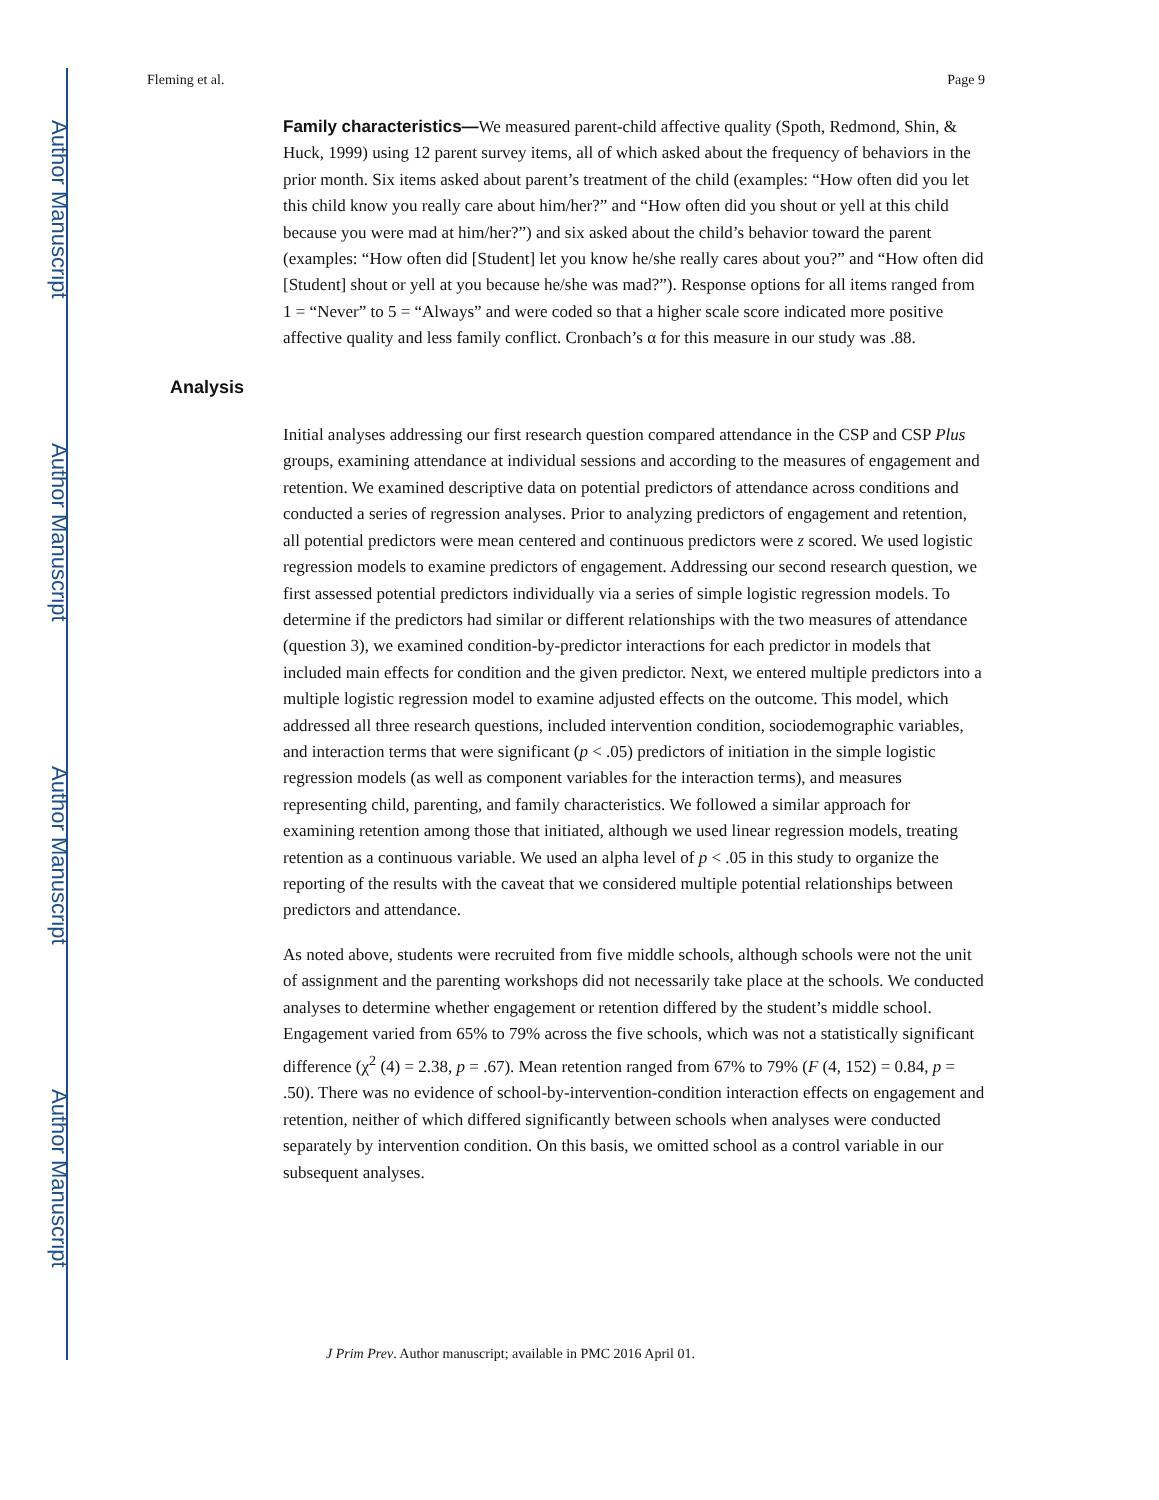Author Manuscript
Author Manuscript
Author Manuscript
Author Manuscript
Fleming et al. Page 9
Family characteristics—We measured parent-child affective quality (Spoth, Redmond, Shin, & Huck, 1999) using 12 parent survey items, all of which asked about the frequency of behaviors in the prior month. Six items asked about parent’s treatment of the child (examples: “How often did you let this child know you really care about him/her?” and “How often did you shout or yell at this child because you were mad at him/her?”) and six asked about the child’s behavior toward the parent (examples: “How often did [Student] let you know he/she really cares about you?” and “How often did [Student] shout or yell at you because he/she was mad?”). Response options for all items ranged from 1 = “Never” to 5 = “Always” and were coded so that a higher scale score indicated more positive affective quality and less family conflict. Cronbach’s α for this measure in our study was .88.
Analysis
Initial analyses addressing our first research question compared attendance in the CSP and CSP Plus groups, examining attendance at individual sessions and according to the measures of engagement and retention. We examined descriptive data on potential predictors of attendance across conditions and conducted a series of regression analyses. Prior to analyzing predictors of engagement and retention, all potential predictors were mean centered and continuous predictors were z scored. We used logistic regression models to examine predictors of engagement. Addressing our second research question, we first assessed potential predictors individually via a series of simple logistic regression models. To determine if the predictors had similar or different relationships with the two measures of attendance (question 3), we examined condition-by-predictor interactions for each predictor in models that included main effects for condition and the given predictor. Next, we entered multiple predictors into a multiple logistic regression model to examine adjusted effects on the outcome. This model, which addressed all three research questions, included intervention condition, sociodemographic variables, and interaction terms that were significant (p < .05) predictors of initiation in the simple logistic regression models (as well as component variables for the interaction terms), and measures representing child, parenting, and family characteristics. We followed a similar approach for examining retention among those that initiated, although we used linear regression models, treating retention as a continuous variable. We used an alpha level of p < .05 in this study to organize the reporting of the results with the caveat that we considered multiple potential relationships between predictors and attendance.
As noted above, students were recruited from five middle schools, although schools were not the unit of assignment and the parenting workshops did not necessarily take place at the schools. We conducted analyses to determine whether engagement or retention differed by the student’s middle school. Engagement varied from 65% to 79% across the five schools, which was not a statistically significant difference (χ<sup>2</sup> (4) = 2.38, p = .67). Mean retention ranged from 67% to 79% (F (4, 152) = 0.84, p = .50). There was no evidence of school-by-intervention-condition interaction effects on engagement and retention, neither of which differed significantly between schools when analyses were conducted separately by intervention condition. On this basis, we omitted school as a control variable in our subsequent analyses.
J Prim Prev. Author manuscript; available in PMC 2016 April 01.